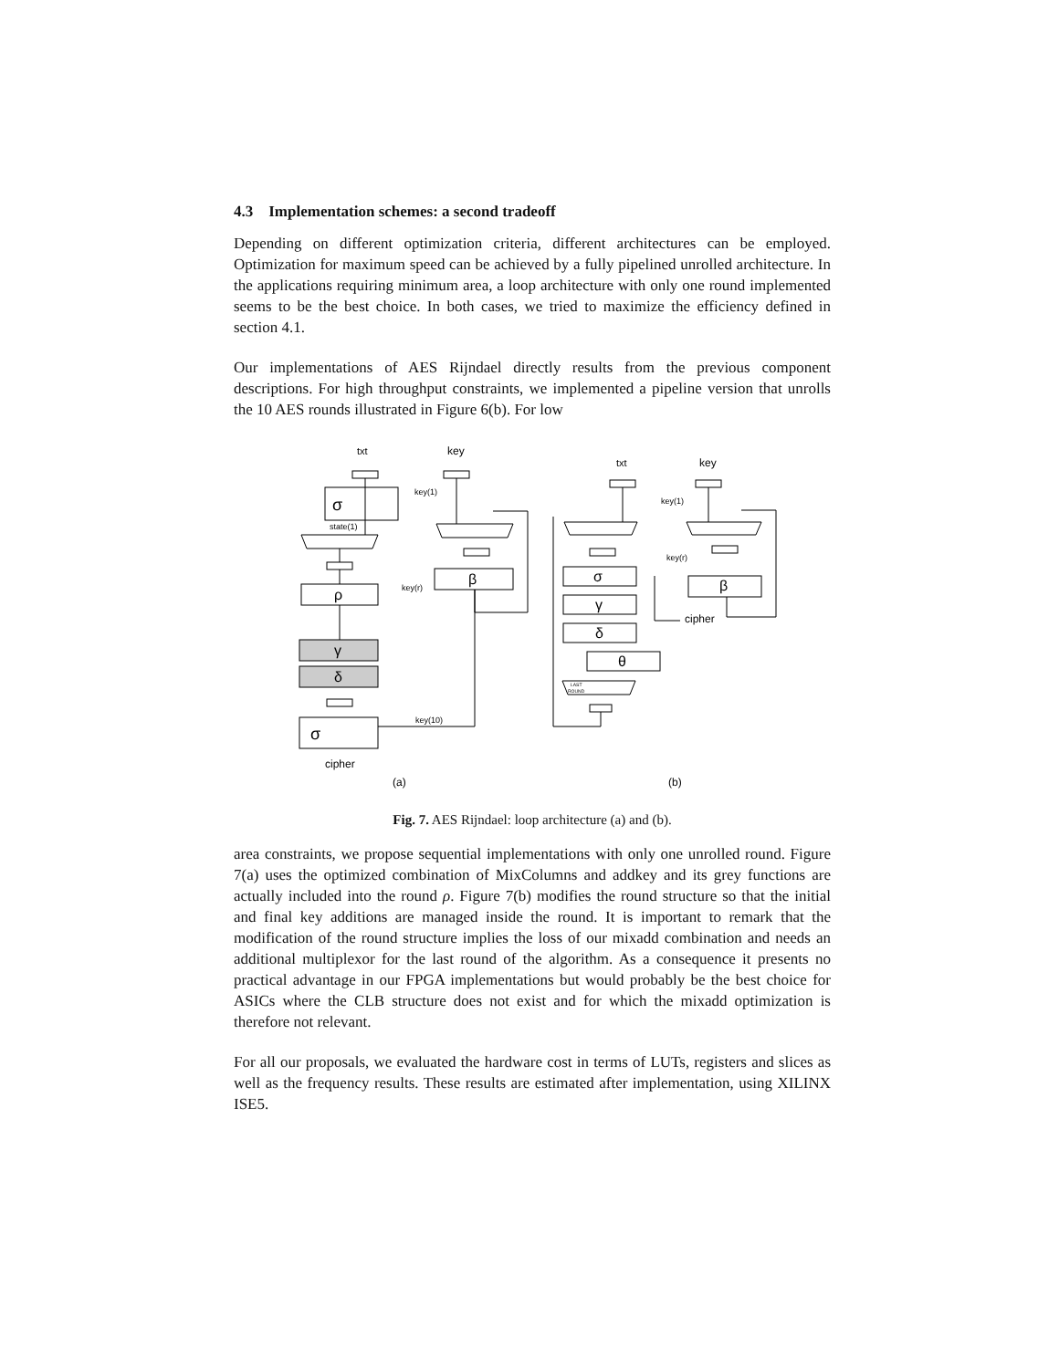4.3 Implementation schemes: a second tradeoff
Depending on different optimization criteria, different architectures can be employed. Optimization for maximum speed can be achieved by a fully pipelined unrolled architecture. In the applications requiring minimum area, a loop architecture with only one round implemented seems to be the best choice. In both cases, we tried to maximize the efficiency defined in section 4.1.
Our implementations of AES Rijndael directly results from the previous component descriptions. For high throughput constraints, we implemented a pipeline version that unrolls the 10 AES rounds illustrated in Figure 6(b). For low
txt
key
σ
key(1)
state(1)
β
ρ
key(r)
γ
δ
σ
key(10)
cipher
(a)
txt
key
key(1)
key(r)
σ
β
γ
cipher
δ
θ
LAST
ROUND
(b)
Fig. 7. AES Rijndael: loop architecture (a) and (b).
area constraints, we propose sequential implementations with only one unrolled round. Figure 7(a) uses the optimized combination of MixColumns and addkey and its grey functions are actually included into the round ρ. Figure 7(b) modifies the round structure so that the initial and final key additions are managed inside the round. It is important to remark that the modification of the round structure implies the loss of our mixadd combination and needs an additional multiplexor for the last round of the algorithm. As a consequence it presents no practical advantage in our FPGA implementations but would probably be the best choice for ASICs where the CLB structure does not exist and for which the mixadd optimization is therefore not relevant.
For all our proposals, we evaluated the hardware cost in terms of LUTs, registers and slices as well as the frequency results. These results are estimated after implementation, using XILINX ISE5.